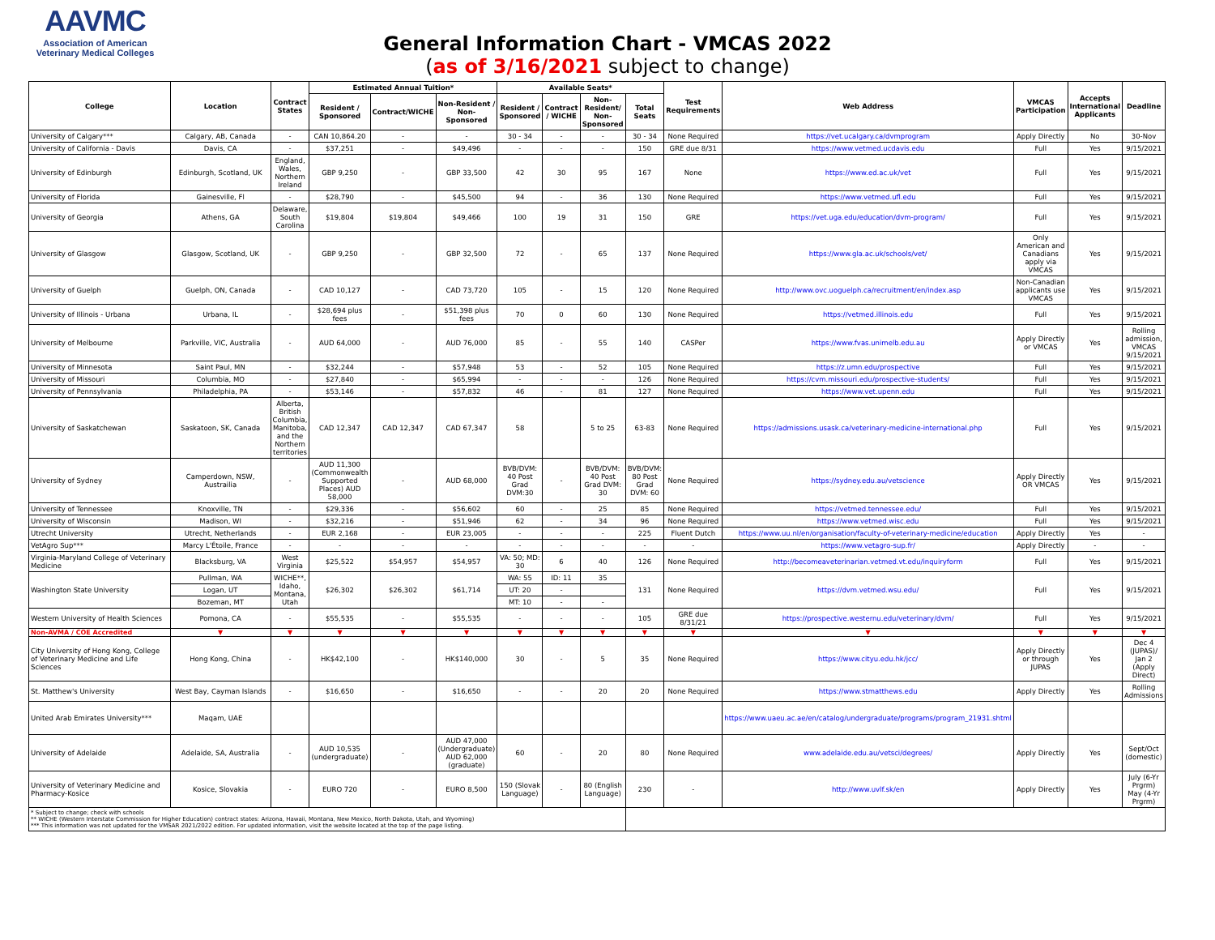AAVMC
Association of American
Veterinary Medical Colleges
General Information Chart - VMCAS 2022
(as of 3/16/2021 subject to change)
| College | Location | Contract States | Estimated Annual Tuition* | | | Available Seats* | | | | Test Requirements | Web Address | VMCAS Participation | Accepts International Applicants | Deadline |
| --- | --- | --- | --- | --- | --- | --- | --- | --- | --- | --- | --- | --- | --- | --- |
| | | | Resident / Sponsored | Contract/WICHE | Non-Resident / Non- Sponsored | Resident / Sponsored | Contract / WICHE | Non-Resident/ Non-Sponsored | Total Seats | | | | | |
| University of Calgary*** | Calgary, AB, Canada | - | CAN 10,864.20 | - | - | 30 - 34 | - | - | 30 - 34 | None Required | https://vet.ucalgary.ca/dvmprogram | Apply Directly | No | 30-Nov |
| University of California - Davis | Davis, CA | - | $37,251 | - | $49,496 | - | - | - | 150 | GRE due 8/31 | https://www.vetmed.ucdavis.edu | Full | Yes | 9/15/2021 |
| University of Edinburgh | Edinburgh, Scotland, UK | England, Wales, Northern Ireland | GBP 9,250 | - | GBP 33,500 | 42 | 30 | 95 | 167 | None | https://www.ed.ac.uk/vet | Full | Yes | 9/15/2021 |
| University of Florida | Gainesville, Fl | - | $28,790 | - | $45,500 | 94 | - | 36 | 130 | None Required | https://www.vetmed.ufl.edu | Full | Yes | 9/15/2021 |
| University of Georgia | Athens, GA | Delaware, South Carolina | $19,804 | $19,804 | $49,466 | 100 | 19 | 31 | 150 | GRE | https://vet.uga.edu/education/dvm-program/ | Full | Yes | 9/15/2021 |
| University of Glasgow | Glasgow, Scotland, UK | - | GBP 9,250 | - | GBP 32,500 | 72 | - | 65 | 137 | None Required | https://www.gla.ac.uk/schools/vet/ | Only American and Canadians apply via VMCAS | Yes | 9/15/2021 |
| University of Guelph | Guelph, ON, Canada | - | CAD 10,127 | - | CAD 73,720 | 105 | - | 15 | 120 | None Required | http://www.ovc.uoguelph.ca/recruitment/en/index.asp | Non-Canadian applicants use VMCAS | Yes | 9/15/2021 |
| University of Illinois - Urbana | Urbana, IL | - | $28,694 plus fees | - | $51,398 plus fees | 70 | 0 | 60 | 130 | None Required | https://vetmed.illinois.edu | Full | Yes | 9/15/2021 |
| University of Melbourne | Parkville, VIC, Australia | - | AUD 64,000 | - | AUD 76,000 | 85 | - | 55 | 140 | CASPer | https://www.fvas.unimelb.edu.au | Apply Directly or VMCAS | Yes | Rolling admission, VMCAS 9/15/2021 |
| University of Minnesota | Saint Paul, MN | - | $32,244 | - | $57,948 | 53 | - | 52 | 105 | None Required | https://z.umn.edu/prospective | Full | Yes | 9/15/2021 |
| University of Missouri | Columbia, MO | - | $27,840 | - | $65,994 | - | - | - | 126 | None Required | https://cvm.missouri.edu/prospective-students/ | Full | Yes | 9/15/2021 |
| University of Pennsylvania | Philadelphia, PA | - | $53,146 | - | $57,832 | 46 | - | 81 | 127 | None Required | https://www.vet.upenn.edu | Full | Yes | 9/15/2021 |
| University of Saskatchewan | Saskatoon, SK, Canada | Alberta, British Columbia, Manitoba, and the Northern territories | CAD 12,347 | CAD 12,347 | CAD 67,347 | 58 | | 5 to 25 | 63-83 | None Required | https://admissions.usask.ca/veterinary-medicine-international.php | Full | Yes | 9/15/2021 |
| University of Sydney | Camperdown, NSW, Austrailia | - | AUD 11,300 (Commonwealth Supported Places) AUD 58,000 | - | AUD 68,000 | BVB/DVM: 40 Post Grad DVM:30 | - | BVB/DVM: 40 Post Grad DVM: 30 | BVB/DVM: 80 Post Grad DVM: 60 | None Required | https://sydney.edu.au/vetscience | Apply Directly OR VMCAS | Yes | 9/15/2021 |
| University of Tennessee | Knoxville, TN | - | $29,336 | - | $56,602 | 60 | - | 25 | 85 | None Required | https://vetmed.tennessee.edu/ | Full | Yes | 9/15/2021 |
| University of Wisconsin | Madison, WI | - | $32,216 | - | $51,946 | 62 | - | 34 | 96 | None Required | https://www.vetmed.wisc.edu | Full | Yes | 9/15/2021 |
| Utrecht University | Utrecht, Netherlands | - | EUR 2,168 | - | EUR 23,005 | - | - | - | 225 | Fluent Dutch | https://www.uu.nl/en/organisation/faculty-of-veterinary-medicine/education | Apply Directly | Yes | - |
| VetAgro Sup*** | Marcy L'Étoile, France | - | - | - | - | - | - | - | - | - | https://www.vetagro-sup.fr/ | Apply Directly | - | - |
| Virginia-Maryland College of Veterinary Medicine | Blacksburg, VA | West Virginia | $25,522 | $54,957 | $54,957 | VA: 50; MD: 30 | 6 | 40 | 126 | None Required | http://becomeaveterinarian.vetmed.vt.edu/inquiryform | Full | Yes | 9/15/2021 |
| Washington State University | Pullman, WA | WICHE**, Idaho, Montana, Utah | $26,302 | $26,302 | $61,714 | WA: 55 | ID: 11 | 35 | 131 | None Required | https://dvm.vetmed.wsu.edu/ | Full | Yes | 9/15/2021 |
| | Logan, UT | | | | | UT: 20 | - | | | | | | | |
| | Bozeman, MT | | | | | MT: 10 | - | - | | | | | | |
| Western University of Health Sciences | Pomona, CA | - | $55,535 | - | $55,535 | - | - | - | 105 | GRE due 8/31/21 | https://prospective.westernu.edu/veterinary/dvm/ | Full | Yes | 9/15/2021 |
| Non-AVMA / COE Accredited | ▼ | ▼ | ▼ | ▼ | ▼ | ▼ | ▼ | ▼ | ▼ | ▼ | ▼ | ▼ | ▼ | ▼ |
| City University of Hong Kong, College of Veterinary Medicine and Life Sciences | Hong Kong, China | - | HK$42,100 | - | HK$140,000 | 30 | - | 5 | 35 | None Required | https://www.cityu.edu.hk/jcc/ | Apply Directly or through JUPAS | Yes | Dec 4 (JUPAS)/ Jan 2 (Apply Direct) |
| St. Matthew's University | West Bay, Cayman Islands | - | $16,650 | - | $16,650 | - | - | 20 | 20 | None Required | https://www.stmatthews.edu | Apply Directly | Yes | Rolling Admissions |
| United Arab Emirates University*** | Maqam, UAE | | | | | | | | | | https://www.uaeu.ac.ae/en/catalog/undergraduate/programs/program_21931.shtml | | | |
| University of Adelaide | Adelaide, SA, Australia | - | AUD 10,535 (undergraduate) | - | AUD 47,000 (Undergraduate) AUD 62,000 (graduate) | 60 | - | 20 | 80 | None Required | www.adelaide.edu.au/vetsci/degrees/ | Apply Directly | Yes | Sept/Oct (domestic) |
| University of Veterinary Medicine and Pharmacy-Kosice | Kosice, Slovakia | - | EURO 720 | - | EURO 8,500 | 150 (Slovak Language) | - | 80 (English Language) | 230 | - | http://www.uvlf.sk/en | Apply Directly | Yes | July (6-Yr Prgrm) May (4-Yr Prgrm) |
| * Subject to change; check with schools ** WICHE (Western Interstate Commission for Higher Education) contract states: Arizona, Hawaii, Montana, New Mexico, North Dakota, Utah, and Wyoming) *** This information was not updated for the VMSAR 2021/2022 edition. For updated information, visit the website located at the top of the page listing. | | | | | | | | | | | | | | |